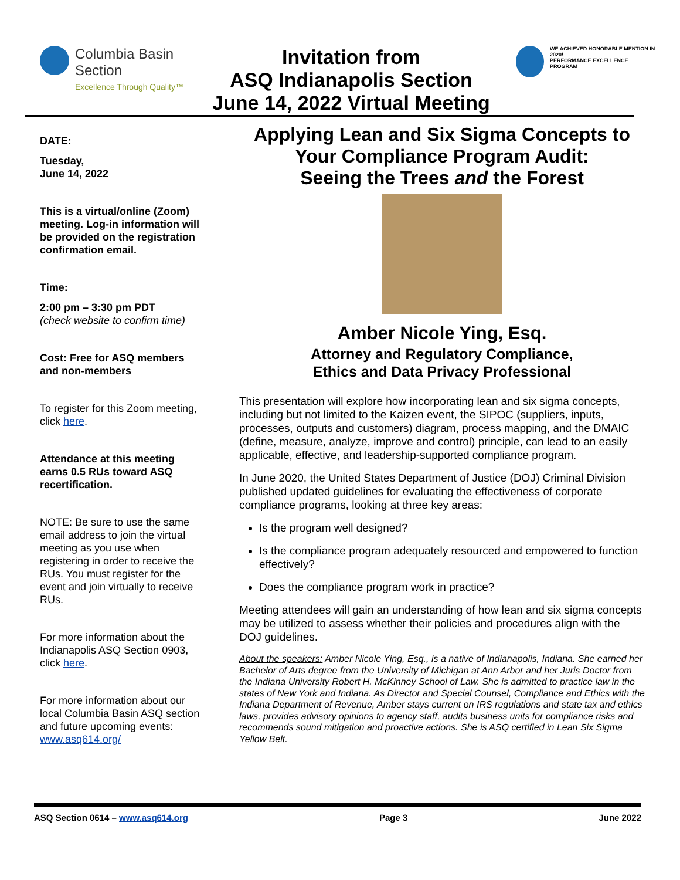Columbia Basin
Section
Excellence Through Quality™
Invitation from
ASQ Indianapolis Section
June 14, 2022 Virtual Meeting
WE ACHIEVED HONORABLE MENTION IN 2020!
PERFORMANCE EXCELLENCE PROGRAM
DATE:
Tuesday,
June 14, 2022
This is a virtual/online (Zoom) meeting. Log-in information will be provided on the registration confirmation email.
Time:
2:00 pm – 3:30 pm PDT
(check website to confirm time)
Cost: Free for ASQ members and non-members
To register for this Zoom meeting, click here.
Attendance at this meeting earns 0.5 RUs toward ASQ recertification.
NOTE: Be sure to use the same email address to join the virtual meeting as you use when registering in order to receive the RUs. You must register for the event and join virtually to receive RUs.
For more information about the Indianapolis ASQ Section 0903, click here.
For more information about our local Columbia Basin ASQ section and future upcoming events: www.asq614.org/
Applying Lean and Six Sigma Concepts to Your Compliance Program Audit:
Seeing the Trees and the Forest
Amber Nicole Ying, Esq.
Attorney and Regulatory Compliance,
Ethics and Data Privacy Professional
This presentation will explore how incorporating lean and six sigma concepts, including but not limited to the Kaizen event, the SIPOC (suppliers, inputs, processes, outputs and customers) diagram, process mapping, and the DMAIC (define, measure, analyze, improve and control) principle, can lead to an easily applicable, effective, and leadership-supported compliance program.
In June 2020, the United States Department of Justice (DOJ) Criminal Division published updated guidelines for evaluating the effectiveness of corporate compliance programs, looking at three key areas:
Is the program well designed?
Is the compliance program adequately resourced and empowered to function effectively?
Does the compliance program work in practice?
Meeting attendees will gain an understanding of how lean and six sigma concepts may be utilized to assess whether their policies and procedures align with the DOJ guidelines.
About the speakers: Amber Nicole Ying, Esq., is a native of Indianapolis, Indiana. She earned her Bachelor of Arts degree from the University of Michigan at Ann Arbor and her Juris Doctor from the Indiana University Robert H. McKinney School of Law. She is admitted to practice law in the states of New York and Indiana. As Director and Special Counsel, Compliance and Ethics with the Indiana Department of Revenue, Amber stays current on IRS regulations and state tax and ethics laws, provides advisory opinions to agency staff, audits business units for compliance risks and recommends sound mitigation and proactive actions. She is ASQ certified in Lean Six Sigma Yellow Belt.
ASQ Section 0614 – www.asq614.org Page 3 June 2022